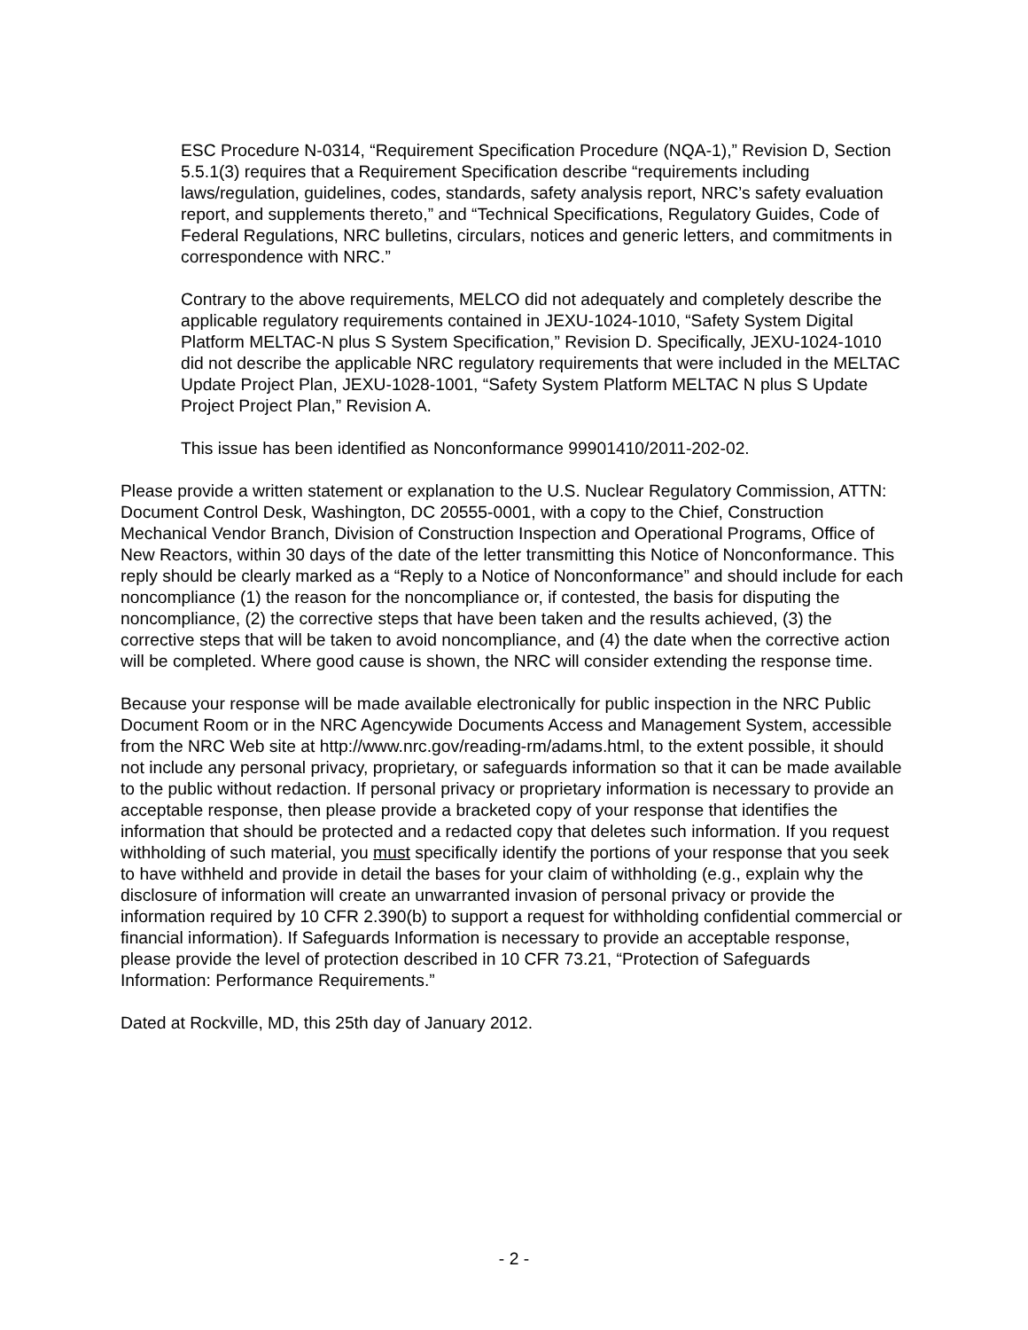ESC Procedure N-0314, “Requirement Specification Procedure (NQA-1),” Revision D, Section 5.5.1(3) requires that a Requirement Specification describe “requirements including laws/regulation, guidelines, codes, standards, safety analysis report, NRC’s safety evaluation report, and supplements thereto,” and “Technical Specifications, Regulatory Guides, Code of Federal Regulations, NRC bulletins, circulars, notices and generic letters, and commitments in correspondence with NRC.”
Contrary to the above requirements, MELCO did not adequately and completely describe the applicable regulatory requirements contained in JEXU-1024-1010, “Safety System Digital Platform MELTAC-N plus S System Specification,” Revision D. Specifically, JEXU-1024-1010 did not describe the applicable NRC regulatory requirements that were included in the MELTAC Update Project Plan, JEXU-1028-1001, “Safety System Platform MELTAC N plus S Update Project Project Plan,” Revision A.
This issue has been identified as Nonconformance 99901410/2011-202-02.
Please provide a written statement or explanation to the U.S. Nuclear Regulatory Commission, ATTN: Document Control Desk, Washington, DC 20555-0001, with a copy to the Chief, Construction Mechanical Vendor Branch, Division of Construction Inspection and Operational Programs, Office of New Reactors, within 30 days of the date of the letter transmitting this Notice of Nonconformance. This reply should be clearly marked as a “Reply to a Notice of Nonconformance” and should include for each noncompliance (1) the reason for the noncompliance or, if contested, the basis for disputing the noncompliance, (2) the corrective steps that have been taken and the results achieved, (3) the corrective steps that will be taken to avoid noncompliance, and (4) the date when the corrective action will be completed. Where good cause is shown, the NRC will consider extending the response time.
Because your response will be made available electronically for public inspection in the NRC Public Document Room or in the NRC Agencywide Documents Access and Management System, accessible from the NRC Web site at http://www.nrc.gov/reading-rm/adams.html, to the extent possible, it should not include any personal privacy, proprietary, or safeguards information so that it can be made available to the public without redaction. If personal privacy or proprietary information is necessary to provide an acceptable response, then please provide a bracketed copy of your response that identifies the information that should be protected and a redacted copy that deletes such information. If you request withholding of such material, you must specifically identify the portions of your response that you seek to have withheld and provide in detail the bases for your claim of withholding (e.g., explain why the disclosure of information will create an unwarranted invasion of personal privacy or provide the information required by 10 CFR 2.390(b) to support a request for withholding confidential commercial or financial information). If Safeguards Information is necessary to provide an acceptable response, please provide the level of protection described in 10 CFR 73.21, “Protection of Safeguards Information: Performance Requirements.”
Dated at Rockville, MD, this 25th day of January 2012.
- 2 -